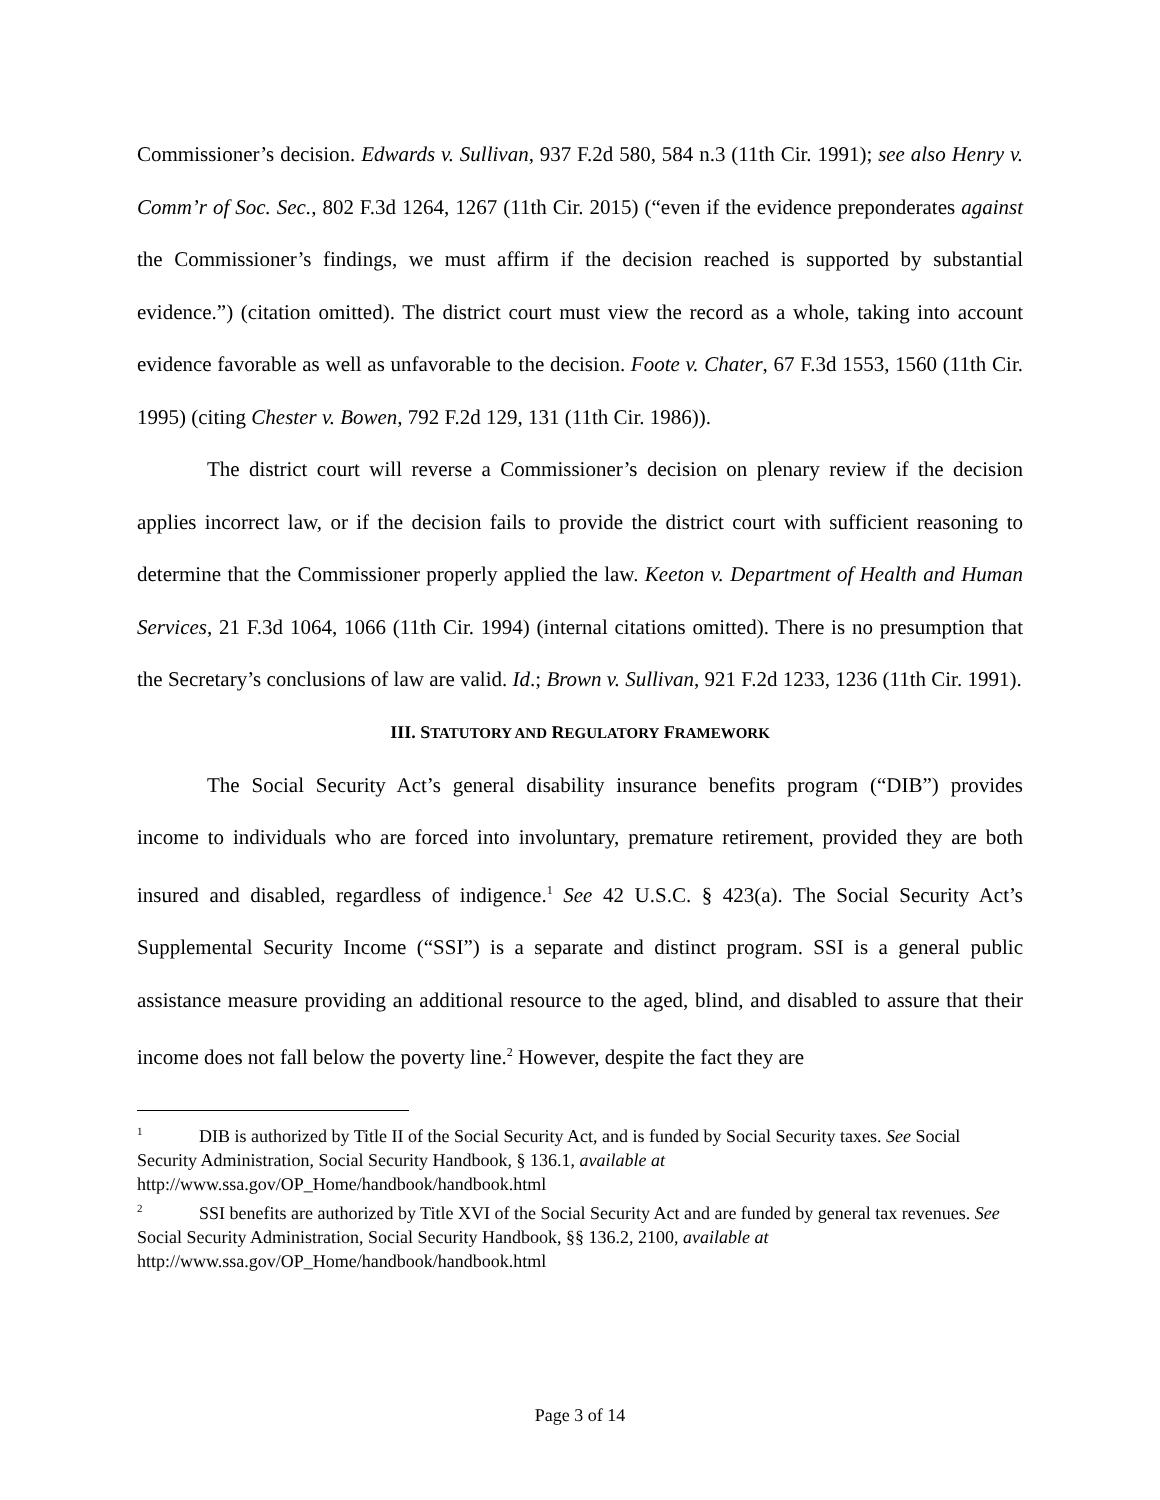Commissioner’s decision. Edwards v. Sullivan, 937 F.2d 580, 584 n.3 (11th Cir. 1991); see also Henry v. Comm’r of Soc. Sec., 802 F.3d 1264, 1267 (11th Cir. 2015) (“even if the evidence preponderates against the Commissioner’s findings, we must affirm if the decision reached is supported by substantial evidence.”) (citation omitted). The district court must view the record as a whole, taking into account evidence favorable as well as unfavorable to the decision. Foote v. Chater, 67 F.3d 1553, 1560 (11th Cir. 1995) (citing Chester v. Bowen, 792 F.2d 129, 131 (11th Cir. 1986)).
The district court will reverse a Commissioner’s decision on plenary review if the decision applies incorrect law, or if the decision fails to provide the district court with sufficient reasoning to determine that the Commissioner properly applied the law. Keeton v. Department of Health and Human Services, 21 F.3d 1064, 1066 (11th Cir. 1994) (internal citations omitted). There is no presumption that the Secretary’s conclusions of law are valid. Id.; Brown v. Sullivan, 921 F.2d 1233, 1236 (11th Cir. 1991).
III. STATUTORY AND REGULATORY FRAMEWORK
The Social Security Act’s general disability insurance benefits program (“DIB”) provides income to individuals who are forced into involuntary, premature retirement, provided they are both insured and disabled, regardless of indigence.<sup>1</sup> See 42 U.S.C. § 423(a). The Social Security Act’s Supplemental Security Income (“SSI”) is a separate and distinct program. SSI is a general public assistance measure providing an additional resource to the aged, blind, and disabled to assure that their income does not fall below the poverty line.<sup>2</sup> However, despite the fact they are
<sup>1</sup> DIB is authorized by Title II of the Social Security Act, and is funded by Social Security taxes. See Social Security Administration, Social Security Handbook, § 136.1, available at http://www.ssa.gov/OP_Home/handbook/handbook.html
<sup>2</sup> SSI benefits are authorized by Title XVI of the Social Security Act and are funded by general tax revenues. See Social Security Administration, Social Security Handbook, §§ 136.2, 2100, available at http://www.ssa.gov/OP_Home/handbook/handbook.html
Page 3 of 14